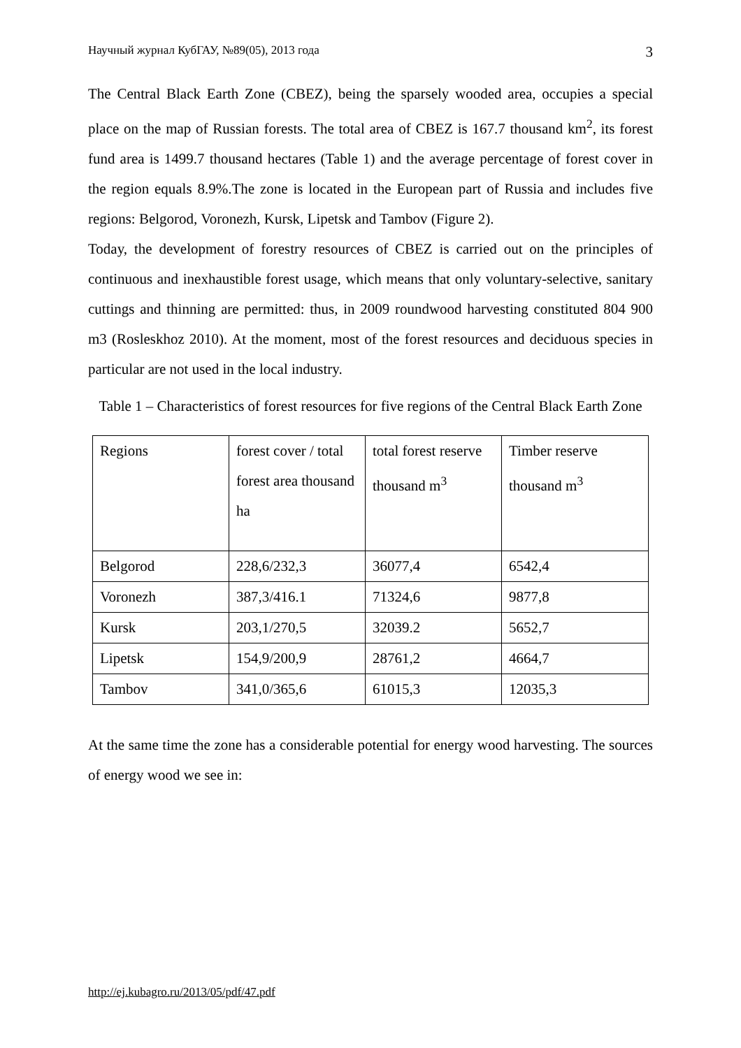Научный журнал КубГАУ, №89(05), 2013 года 3
The Central Black Earth Zone (CBEZ), being the sparsely wooded area, occupies a special place on the map of Russian forests. The total area of CBEZ is 167.7 thousand km<sup>2</sup>, its forest fund area is 1499.7 thousand hectares (Table 1) and the average percentage of forest cover in the region equals 8.9%.The zone is located in the European part of Russia and includes five regions: Belgorod, Voronezh, Kursk, Lipetsk and Tambov (Figure 2).
Today, the development of forestry resources of CBEZ is carried out on the principles of continuous and inexhaustible forest usage, which means that only voluntary-selective, sanitary cuttings and thinning are permitted: thus, in 2009 roundwood harvesting constituted 804 900 m3 (Rosleskhoz 2010). At the moment, most of the forest resources and deciduous species in particular are not used in the local industry.
Table 1 – Characteristics of forest resources for five regions of the Central Black Earth Zone
| Regions | forest cover / total forest area thousand ha | total forest reserve thousand m<sup>3</sup> | Timber reserve thousand m<sup>3</sup> |
| Belgorod | 228,6/232,3 | 36077,4 | 6542,4 |
| Voronezh | 387,3/416.1 | 71324,6 | 9877,8 |
| Kursk | 203,1/270,5 | 32039.2 | 5652,7 |
| Lipetsk | 154,9/200,9 | 28761,2 | 4664,7 |
| Tambov | 341,0/365,6 | 61015,3 | 12035,3 |
At the same time the zone has a considerable potential for energy wood harvesting. The sources of energy wood we see in:
http://ej.kubagro.ru/2013/05/pdf/47.pdf